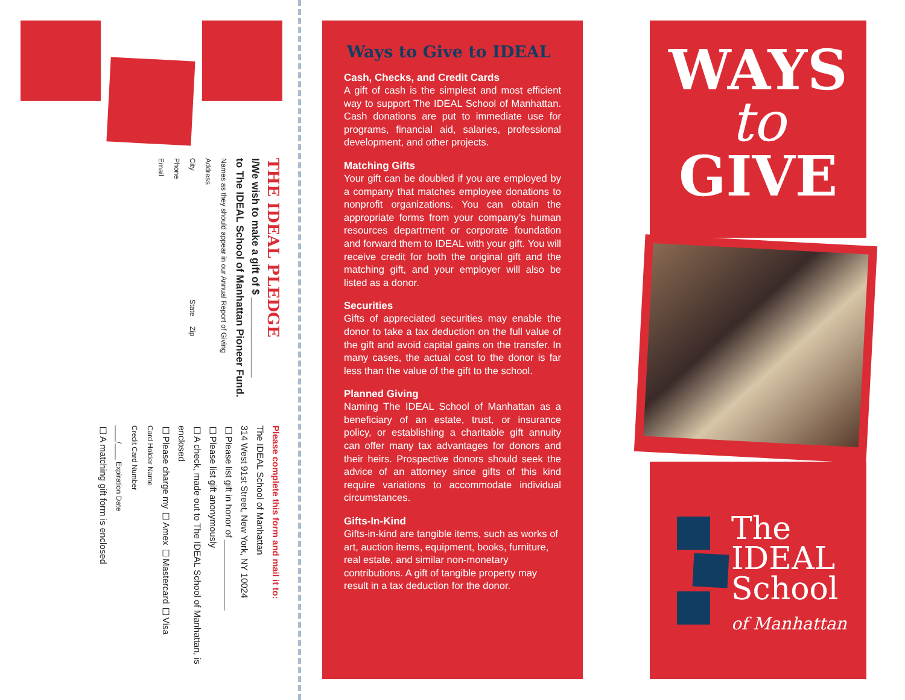THE IDEAL PLEDGE
I/We wish to make a gift of $ ______________
to The IDEAL School of Manhattan Pioneer Fund.
Names as they should appear in our Annual Report of Giving
Address
City State Zip
Phone
Email
Please complete this form and mail it to:
The IDEAL School of Manhattan
314 West 91st Street, New York, NY 10024
☐Please list gift in honor of ______________
☐Please list gift anonymously
☐A check, made out to The IDEAL School of Manhattan, is enclosed
☐Please charge my ☐Amex ☐Mastercard ☐Visa
Card Holder Name
Credit Card Number
____/____ Expiration Date
☐A matching gift form is enclosed
Ways to Give to IDEAL
Cash, Checks, and Credit Cards
A gift of cash is the simplest and most efficient way to support The IDEAL School of Manhattan. Cash donations are put to immediate use for programs, financial aid, salaries, professional development, and other projects.
Matching Gifts
Your gift can be doubled if you are employed by a company that matches employee donations to nonprofit organizations. You can obtain the appropriate forms from your company’s human resources department or corporate foundation and forward them to IDEAL with your gift. You will receive credit for both the original gift and the matching gift, and your employer will also be listed as a donor.
Securities
Gifts of appreciated securities may enable the donor to take a tax deduction on the full value of the gift and avoid capital gains on the transfer. In many cases, the actual cost to the donor is far less than the value of the gift to the school.
Planned Giving
Naming The IDEAL School of Manhattan as a beneficiary of an estate, trust, or insurance policy, or establishing a charitable gift annuity can offer many tax advantages for donors and their heirs. Prospective donors should seek the advice of an attorney since gifts of this kind require variations to accommodate individual circumstances.
Gifts-In-Kind
Gifts-in-kind are tangible items, such as works of art, auction items, equipment, books, furniture, real estate, and similar non-monetary contributions. A gift of tangible property may result in a tax deduction for the donor.
WAYS
to
GIVE
The
IDEAL
School
of Manhattan